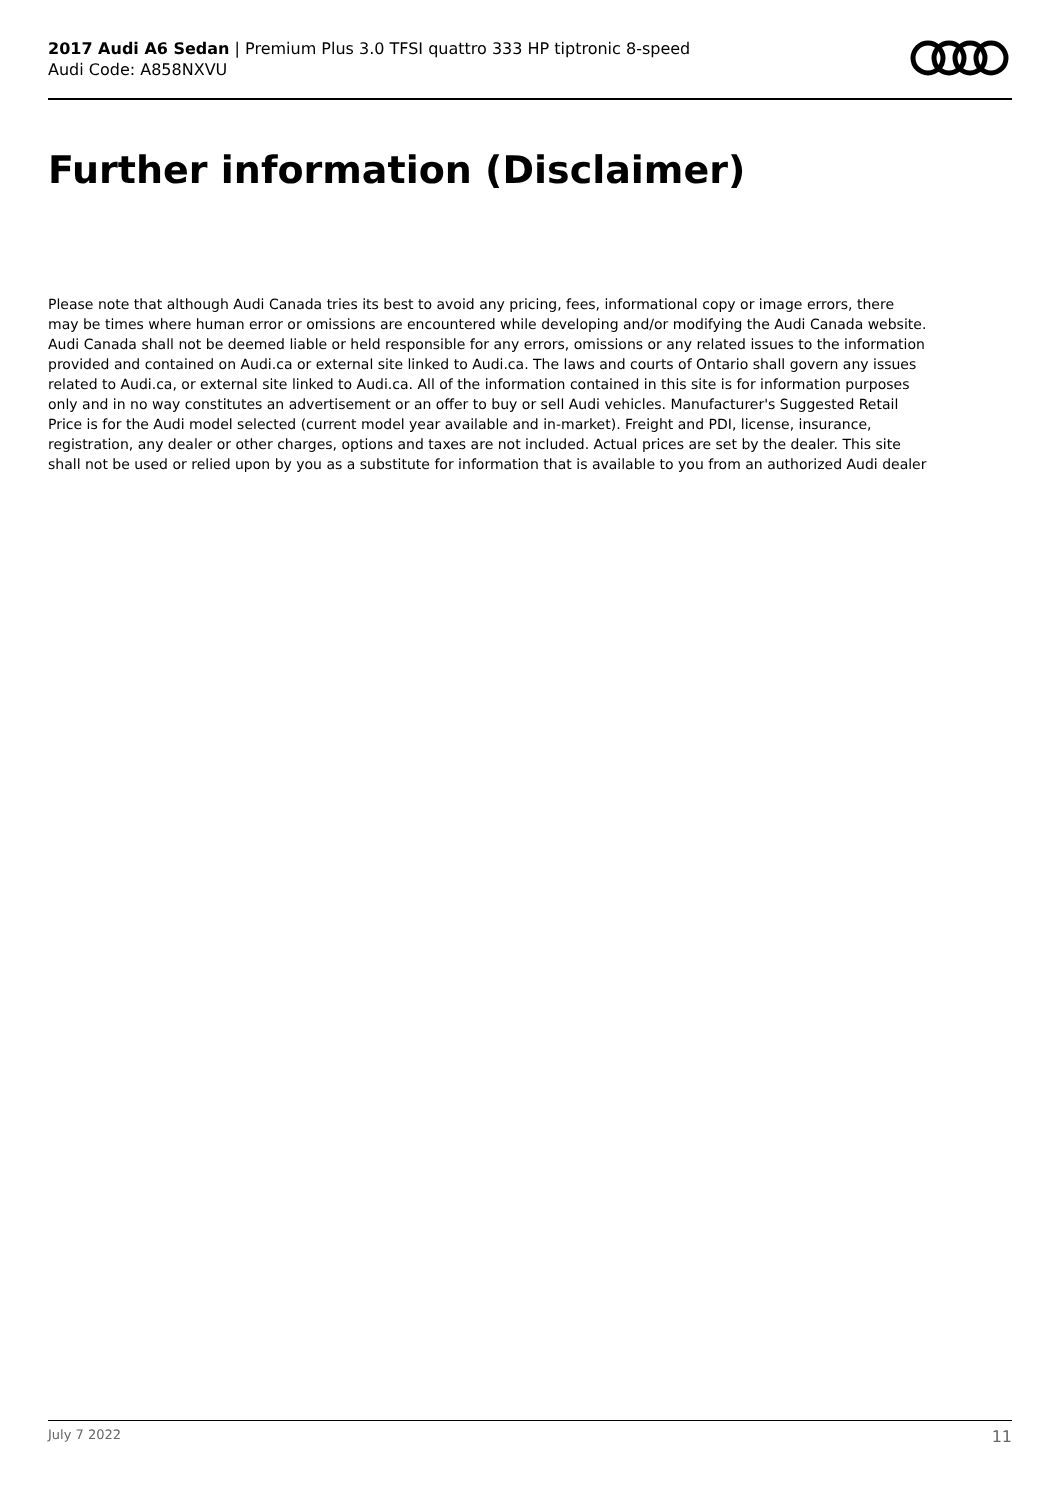2017 Audi A6 Sedan | Premium Plus 3.0 TFSI quattro 333 HP tiptronic 8-speed
Audi Code: A858NXVU
Further information (Disclaimer)
Please note that although Audi Canada tries its best to avoid any pricing, fees, informational copy or image errors, there may be times where human error or omissions are encountered while developing and/or modifying the Audi Canada website. Audi Canada shall not be deemed liable or held responsible for any errors, omissions or any related issues to the information provided and contained on Audi.ca or external site linked to Audi.ca. The laws and courts of Ontario shall govern any issues related to Audi.ca, or external site linked to Audi.ca. All of the information contained in this site is for information purposes only and in no way constitutes an advertisement or an offer to buy or sell Audi vehicles. Manufacturer's Suggested Retail Price is for the Audi model selected (current model year available and in-market). Freight and PDI, license, insurance, registration, any dealer or other charges, options and taxes are not included. Actual prices are set by the dealer. This site shall not be used or relied upon by you as a substitute for information that is available to you from an authorized Audi dealer
July 7 2022 11